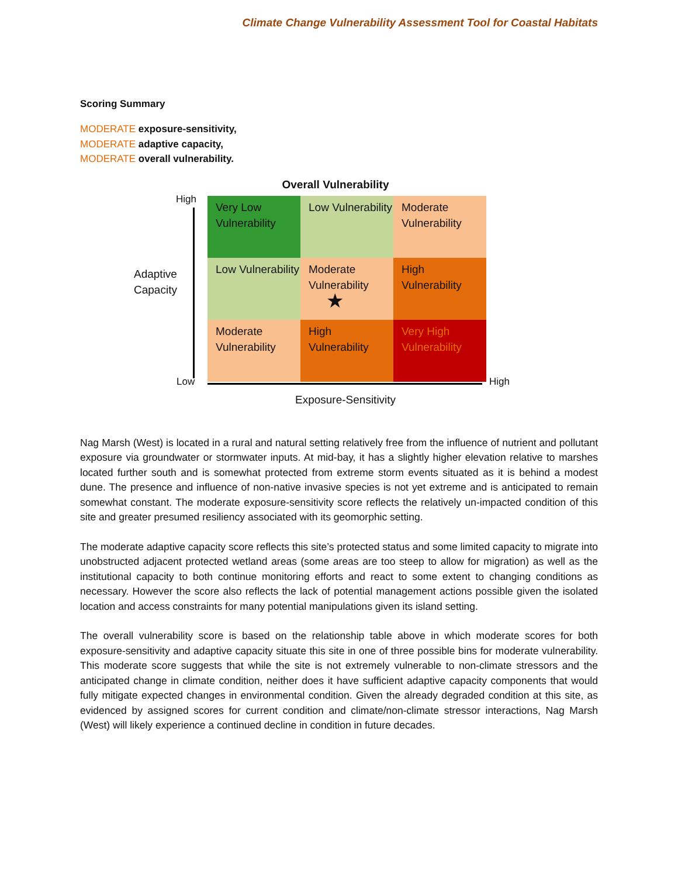Climate Change Vulnerability Assessment Tool for Coastal Habitats
Scoring Summary
MODERATE exposure-sensitivity,
MODERATE adaptive capacity,
MODERATE overall vulnerability.
Overall Vulnerability
High
Adaptive
Capacity
Low
| Very Low Vulnerability | Low Vulnerability | Moderate Vulnerability |
| Low Vulnerability | Moderate Vulnerability ★ | High Vulnerability |
| Moderate Vulnerability | High Vulnerability | Very High Vulnerability |
High
Exposure-Sensitivity
Nag Marsh (West) is located in a rural and natural setting relatively free from the influence of nutrient and pollutant exposure via groundwater or stormwater inputs. At mid-bay, it has a slightly higher elevation relative to marshes located further south and is somewhat protected from extreme storm events situated as it is behind a modest dune. The presence and influence of non-native invasive species is not yet extreme and is anticipated to remain somewhat constant. The moderate exposure-sensitivity score reflects the relatively un-impacted condition of this site and greater presumed resiliency associated with its geomorphic setting.
The moderate adaptive capacity score reflects this site’s protected status and some limited capacity to migrate into unobstructed adjacent protected wetland areas (some areas are too steep to allow for migration) as well as the institutional capacity to both continue monitoring efforts and react to some extent to changing conditions as necessary. However the score also reflects the lack of potential management actions possible given the isolated location and access constraints for many potential manipulations given its island setting.
The overall vulnerability score is based on the relationship table above in which moderate scores for both exposure-sensitivity and adaptive capacity situate this site in one of three possible bins for moderate vulnerability. This moderate score suggests that while the site is not extremely vulnerable to non-climate stressors and the anticipated change in climate condition, neither does it have sufficient adaptive capacity components that would fully mitigate expected changes in environmental condition. Given the already degraded condition at this site, as evidenced by assigned scores for current condition and climate/non-climate stressor interactions, Nag Marsh (West) will likely experience a continued decline in condition in future decades.